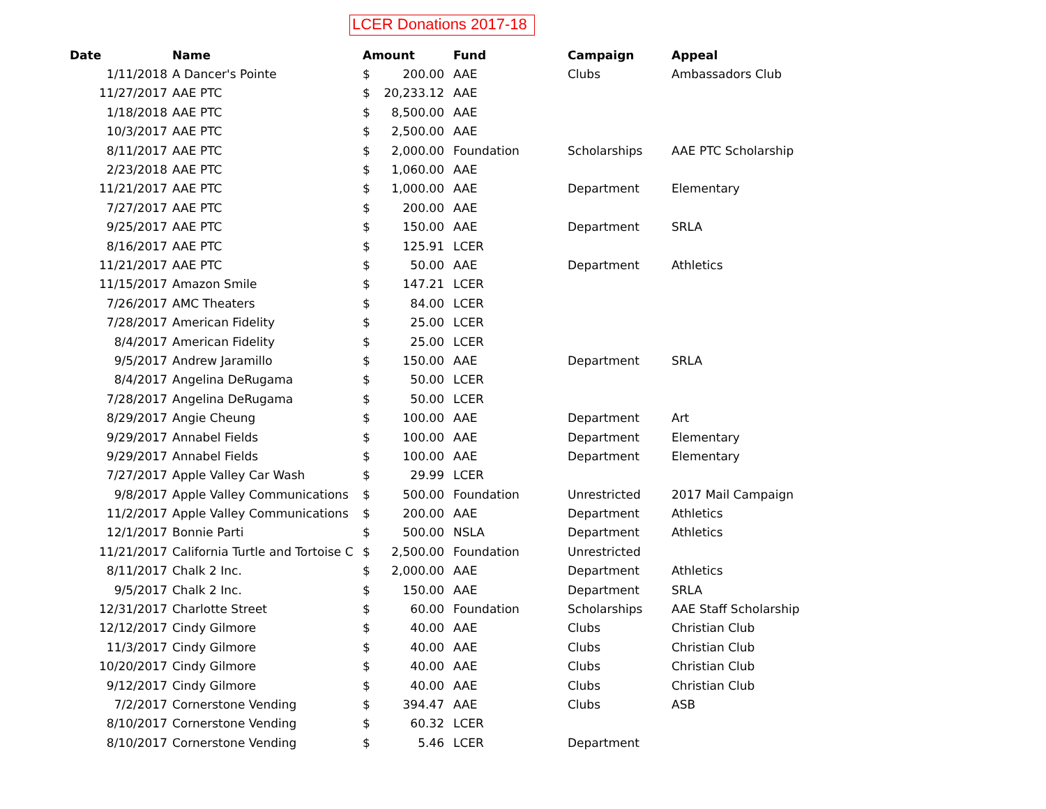LCER Donations 2017-18
| Date | Name | Amount | | Fund | Campaign | Appeal |
| --- | --- | --- | --- | --- | --- | --- |
| 1/11/2018 | A Dancer's Pointe | $ | 200.00 | AAE | Clubs | Ambassadors Club |
| 11/27/2017 | AAE PTC | $ | 20,233.12 | AAE | | |
| 1/18/2018 | AAE PTC | $ | 8,500.00 | AAE | | |
| 10/3/2017 | AAE PTC | $ | 2,500.00 | AAE | | |
| 8/11/2017 | AAE PTC | $ | 2,000.00 | Foundation | Scholarships | AAE PTC Scholarship |
| 2/23/2018 | AAE PTC | $ | 1,060.00 | AAE | | |
| 11/21/2017 | AAE PTC | $ | 1,000.00 | AAE | Department | Elementary |
| 7/27/2017 | AAE PTC | $ | 200.00 | AAE | | |
| 9/25/2017 | AAE PTC | $ | 150.00 | AAE | Department | SRLA |
| 8/16/2017 | AAE PTC | $ | 125.91 | LCER | | |
| 11/21/2017 | AAE PTC | $ | 50.00 | AAE | Department | Athletics |
| 11/15/2017 | Amazon Smile | $ | 147.21 | LCER | | |
| 7/26/2017 | AMC Theaters | $ | 84.00 | LCER | | |
| 7/28/2017 | American Fidelity | $ | 25.00 | LCER | | |
| 8/4/2017 | American Fidelity | $ | 25.00 | LCER | | |
| 9/5/2017 | Andrew Jaramillo | $ | 150.00 | AAE | Department | SRLA |
| 8/4/2017 | Angelina DeRugama | $ | 50.00 | LCER | | |
| 7/28/2017 | Angelina DeRugama | $ | 50.00 | LCER | | |
| 8/29/2017 | Angie Cheung | $ | 100.00 | AAE | Department | Art |
| 9/29/2017 | Annabel Fields | $ | 100.00 | AAE | Department | Elementary |
| 9/29/2017 | Annabel Fields | $ | 100.00 | AAE | Department | Elementary |
| 7/27/2017 | Apple Valley Car Wash | $ | 29.99 | LCER | | |
| 9/8/2017 | Apple Valley Communications | $ | 500.00 | Foundation | Unrestricted | 2017 Mail Campaign |
| 11/2/2017 | Apple Valley Communications | $ | 200.00 | AAE | Department | Athletics |
| 12/1/2017 | Bonnie Parti | $ | 500.00 | NSLA | Department | Athletics |
| 11/21/2017 | California Turtle and Tortoise C | $ | 2,500.00 | Foundation | Unrestricted | |
| 8/11/2017 | Chalk 2 Inc. | $ | 2,000.00 | AAE | Department | Athletics |
| 9/5/2017 | Chalk 2 Inc. | $ | 150.00 | AAE | Department | SRLA |
| 12/31/2017 | Charlotte Street | $ | 60.00 | Foundation | Scholarships | AAE Staff Scholarship |
| 12/12/2017 | Cindy Gilmore | $ | 40.00 | AAE | Clubs | Christian Club |
| 11/3/2017 | Cindy Gilmore | $ | 40.00 | AAE | Clubs | Christian Club |
| 10/20/2017 | Cindy Gilmore | $ | 40.00 | AAE | Clubs | Christian Club |
| 9/12/2017 | Cindy Gilmore | $ | 40.00 | AAE | Clubs | Christian Club |
| 7/2/2017 | Cornerstone Vending | $ | 394.47 | AAE | Clubs | ASB |
| 8/10/2017 | Cornerstone Vending | $ | 60.32 | LCER | | |
| 8/10/2017 | Cornerstone Vending | $ | 5.46 | LCER | Department | |